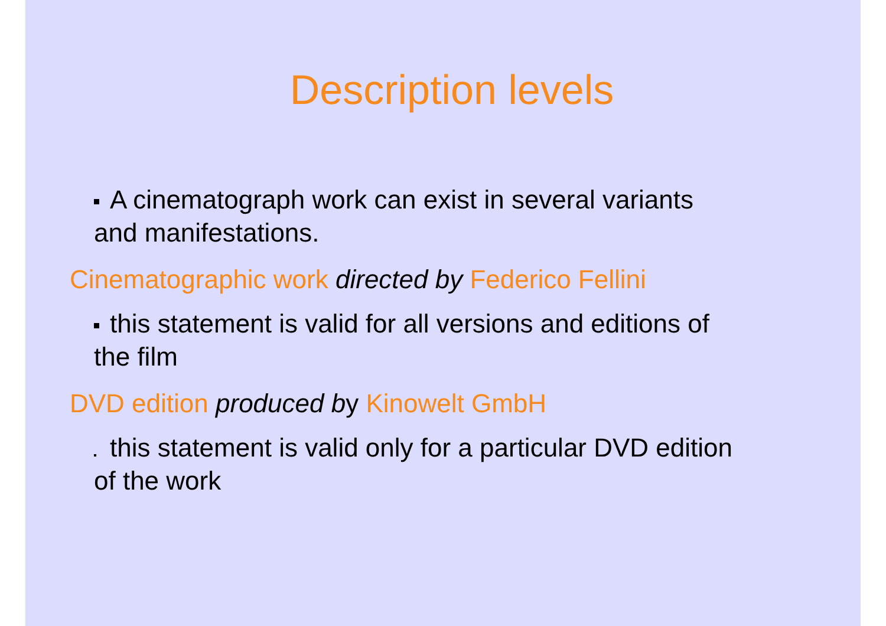Description levels
A cinematograph work can exist in several variants
and manifestations.
Cinematographic work directed by Federico Fellini
this statement is valid for all versions and editions of
the film
DVD edition produced by Kinowelt GmbH
this statement is valid only for a particular DVD edition
of the work